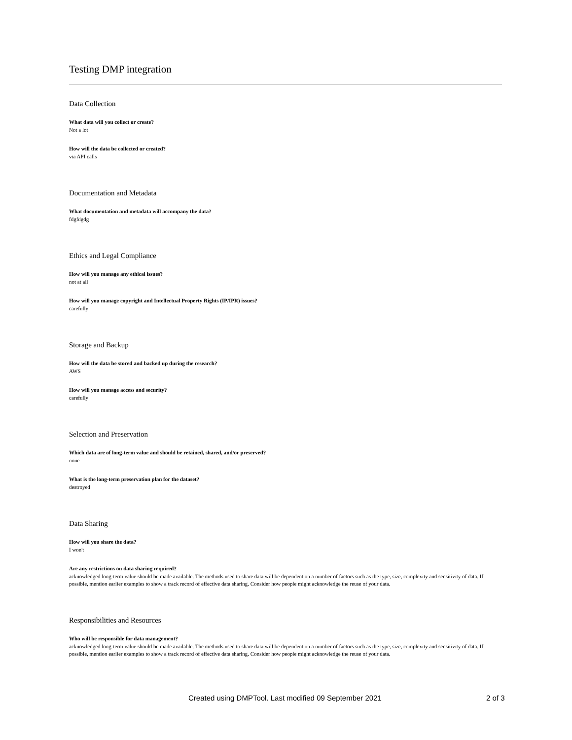Testing DMP integration
Data Collection
What data will you collect or create?
Not a lot
How will the data be collected or created?
via API calls
Documentation and Metadata
What documentation and metadata will accompany the data?
fdgfdgdg
Ethics and Legal Compliance
How will you manage any ethical issues?
not at all
How will you manage copyright and Intellectual Property Rights (IP/IPR) issues?
carefully
Storage and Backup
How will the data be stored and backed up during the research?
AWS
How will you manage access and security?
carefully
Selection and Preservation
Which data are of long-term value and should be retained, shared, and/or preserved?
none
What is the long-term preservation plan for the dataset?
destroyed
Data Sharing
How will you share the data?
I won't
Are any restrictions on data sharing required?
acknowledged long-term value should be made available. The methods used to share data will be dependent on a number of factors such as the type, size, complexity and sensitivity of data. If possible, mention earlier examples to show a track record of effective data sharing. Consider how people might acknowledge the reuse of your data.
Responsibilities and Resources
Who will be responsible for data management?
acknowledged long-term value should be made available. The methods used to share data will be dependent on a number of factors such as the type, size, complexity and sensitivity of data. If possible, mention earlier examples to show a track record of effective data sharing. Consider how people might acknowledge the reuse of your data.
Created using DMPTool. Last modified 09 September 2021 2 of 3